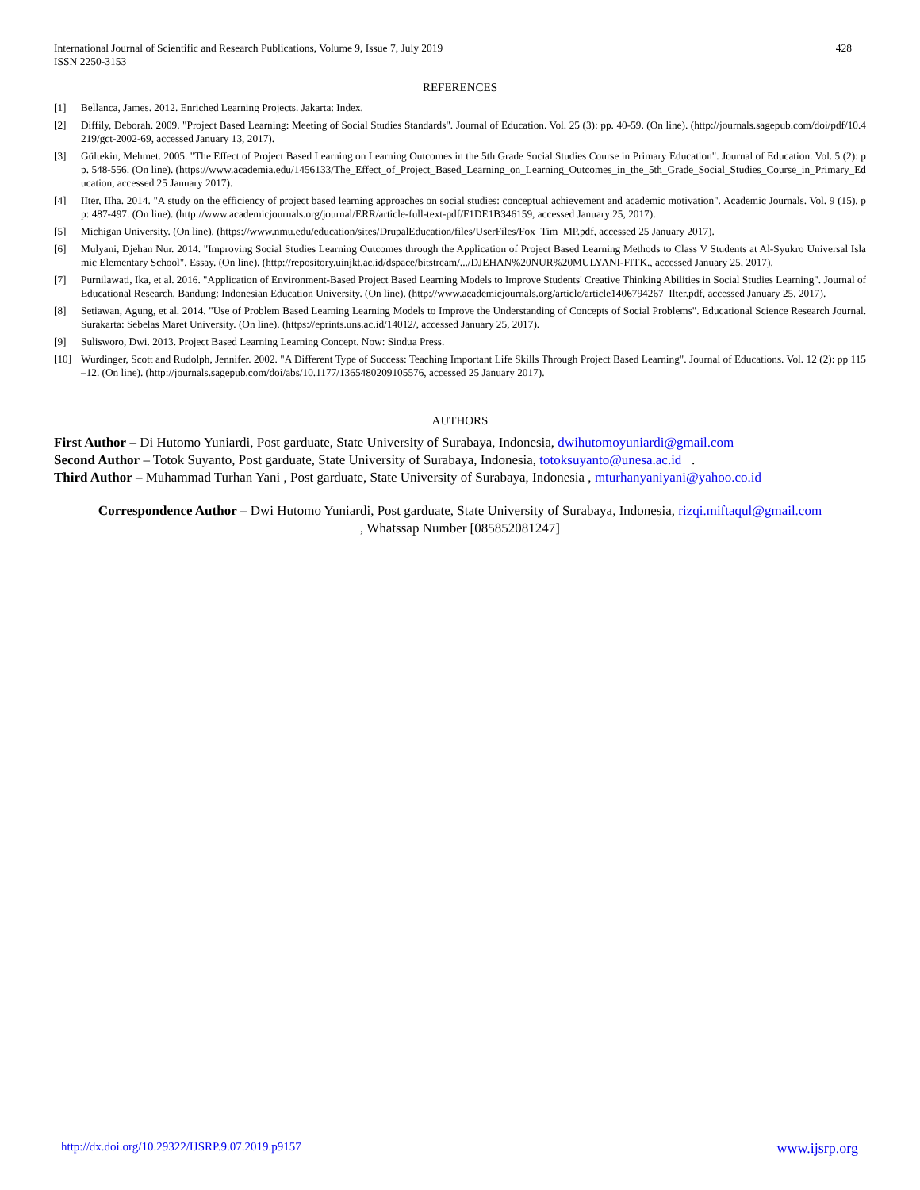International Journal of Scientific and Research Publications, Volume 9, Issue 7, July 2019
ISSN 2250-3153
428
REFERENCES
[1] Bellanca, James. 2012. Enriched Learning Projects. Jakarta: Index.
[2] Diffily, Deborah. 2009. "Project Based Learning: Meeting of Social Studies Standards". Journal of Education. Vol. 25 (3): pp. 40-59. (On line). (http://journals.sagepub.com/doi/pdf/10.4219/gct-2002-69, accessed January 13, 2017).
[3] Gültekin, Mehmet. 2005. "The Effect of Project Based Learning on Learning Outcomes in the 5th Grade Social Studies Course in Primary Education". Journal of Education. Vol. 5 (2): pp. 548-556. (On line). (https://www.academia.edu/1456133/The_Effect_of_Project_Based_Learning_on_Learning_Outcomes_in_the_5th_Grade_Social_Studies_Course_in_Primary_Education, accessed 25 January 2017).
[4] IIter, IIha. 2014. "A study on the efficiency of project based learning approaches on social studies: conceptual achievement and academic motivation". Academic Journals. Vol. 9 (15), pp: 487-497. (On line). (http://www.academicjournals.org/journal/ERR/article-full-text-pdf/F1DE1B346159, accessed January 25, 2017).
[5] Michigan University. (On line). (https://www.nmu.edu/education/sites/DrupalEducation/files/UserFiles/Fox_Tim_MP.pdf, accessed 25 January 2017).
[6] Mulyani, Djehan Nur. 2014. "Improving Social Studies Learning Outcomes through the Application of Project Based Learning Methods to Class V Students at Al-Syukro Universal Islamic Elementary School". Essay. (On line). (http://repository.uinjkt.ac.id/dspace/bitstream/.../DJEHAN%20NUR%20MULYANI-FITK., accessed January 25, 2017).
[7] Purnilawati, Ika, et al. 2016. "Application of Environment-Based Project Based Learning Models to Improve Students' Creative Thinking Abilities in Social Studies Learning". Journal of Educational Research. Bandung: Indonesian Education University. (On line). (http://www.academicjournals.org/article/article1406794267_Ilter.pdf, accessed January 25, 2017).
[8] Setiawan, Agung, et al. 2014. "Use of Problem Based Learning Learning Models to Improve the Understanding of Concepts of Social Problems". Educational Science Research Journal. Surakarta: Sebelas Maret University. (On line). (https://eprints.uns.ac.id/14012/, accessed January 25, 2017).
[9] Sulisworo, Dwi. 2013. Project Based Learning Learning Concept. Now: Sindua Press.
[10] Wurdinger, Scott and Rudolph, Jennifer. 2002. "A Different Type of Success: Teaching Important Life Skills Through Project Based Learning". Journal of Educations. Vol. 12 (2): pp 115–12. (On line). (http://journals.sagepub.com/doi/abs/10.1177/1365480209105576, accessed 25 January 2017).
AUTHORS
First Author – Di Hutomo Yuniardi, Post garduate, State University of Surabaya, Indonesia, dwihutomoyuniardi@gmail.com
Second Author – Totok Suyanto, Post garduate, State University of Surabaya, Indonesia, totoksuyanto@unesa.ac.id .
Third Author – Muhammad Turhan Yani , Post garduate, State University of Surabaya, Indonesia , mturhanyaniyani@yahoo.co.id
Correspondence Author – Dwi Hutomo Yuniardi, Post garduate, State University of Surabaya, Indonesia, rizqi.miftaqul@gmail.com
, Whatssap Number [085852081247]
http://dx.doi.org/10.29322/IJSRP.9.07.2019.p9157 www.ijsrp.org